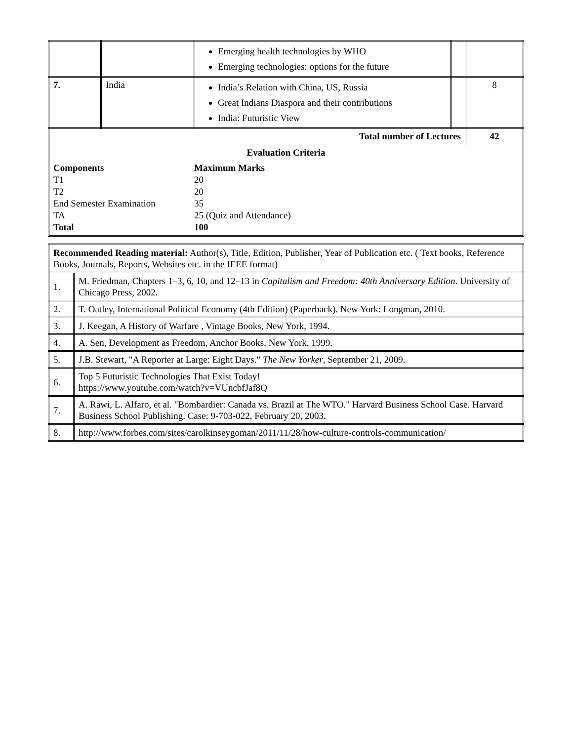| | | Emerging health technologies by WHO Emerging technologies: options for the future | | |
| 7. | India | India’s Relation with China, US, Russia Great Indians Diaspora and their contributions India: Futuristic View | | 8 |
| Total number of Lectures | | | | 42 |
Evaluation Criteria
Components Maximum Marks
T1 20
T2 20
End Semester Examination 35
TA 25 (Quiz and Attendance)
Total 100
| Recommended Reading material: Author(s), Title, Edition, Publisher, Year of Publication etc. ( Text books, Reference Books, Journals, Reports, Websites etc. in the IEEE format) | |
| 1. | M. Friedman, Chapters 1–3, 6, 10, and 12–13 in Capitalism and Freedom: 40th Anniversary Edition . University of Chicago Press, 2002. |
| 2. | T. Oatley, International Political Economy (4th Edition) (Paperback). New York: Longman, 2010. |
| 3. | J. Keegan, A History of Warfare , Vintage Books, New York, 1994. |
| 4. | A. Sen, Development as Freedom, Anchor Books, New York, 1999. |
| 5. | J.B. Stewart, "A Reporter at Large: Eight Days." The New Yorker , September 21, 2009. |
| 6. | Top 5 Futuristic Technologies That Exist Today! https://www.youtube.com/watch?v=VUncbfJaf8Q |
| 7. | A. Rawi, L. Alfaro, et al. "Bombardier: Canada vs. Brazil at The WTO." Harvard Business School Case. Harvard Business School Publishing. Case: 9-703-022, February 20, 2003. |
| 8. | http://www.forbes.com/sites/carolkinseygoman/2011/11/28/how-culture-controls-communication/ |